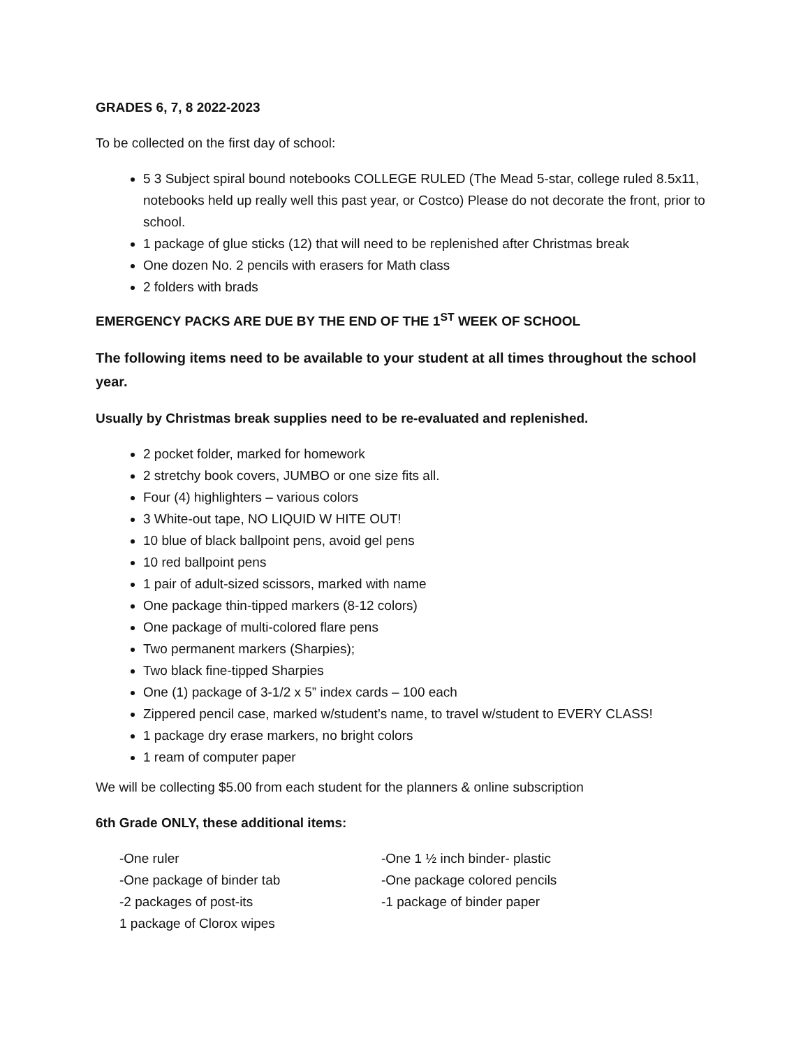GRADES 6, 7, 8 2022-2023
To be collected on the first day of school:
5 3 Subject spiral bound notebooks COLLEGE RULED (The Mead 5-star, college ruled 8.5x11, notebooks held up really well this past year, or Costco) Please do not decorate the front, prior to school.
1 package of glue sticks (12) that will need to be replenished after Christmas break
One dozen No. 2 pencils with erasers for Math class
2 folders with brads
EMERGENCY PACKS ARE DUE BY THE END OF THE 1<sup>ST</sup> WEEK OF SCHOOL
The following items need to be available to your student at all times throughout the school year.
Usually by Christmas break supplies need to be re-evaluated and replenished.
2 pocket folder, marked for homework
2 stretchy book covers, JUMBO or one size fits all.
Four (4) highlighters – various colors
3 White-out tape, NO LIQUID W HITE OUT!
10 blue of black ballpoint pens, avoid gel pens
10 red ballpoint pens
1 pair of adult-sized scissors, marked with name
One package thin-tipped markers (8-12 colors)
One package of multi-colored flare pens
Two permanent markers (Sharpies);
Two black fine-tipped Sharpies
One (1) package of 3-1/2 x 5” index cards – 100 each
Zippered pencil case, marked w/student’s name, to travel w/student to EVERY CLASS!
1 package dry erase markers, no bright colors
1 ream of computer paper
We will be collecting $5.00 from each student for the planners & online subscription
6th Grade ONLY, these additional items:
-One ruler
-One package of binder tab
-2 packages of post-its
1 package of Clorox wipes
-One 1 ½ inch binder- plastic
-One package colored pencils
-1 package of binder paper